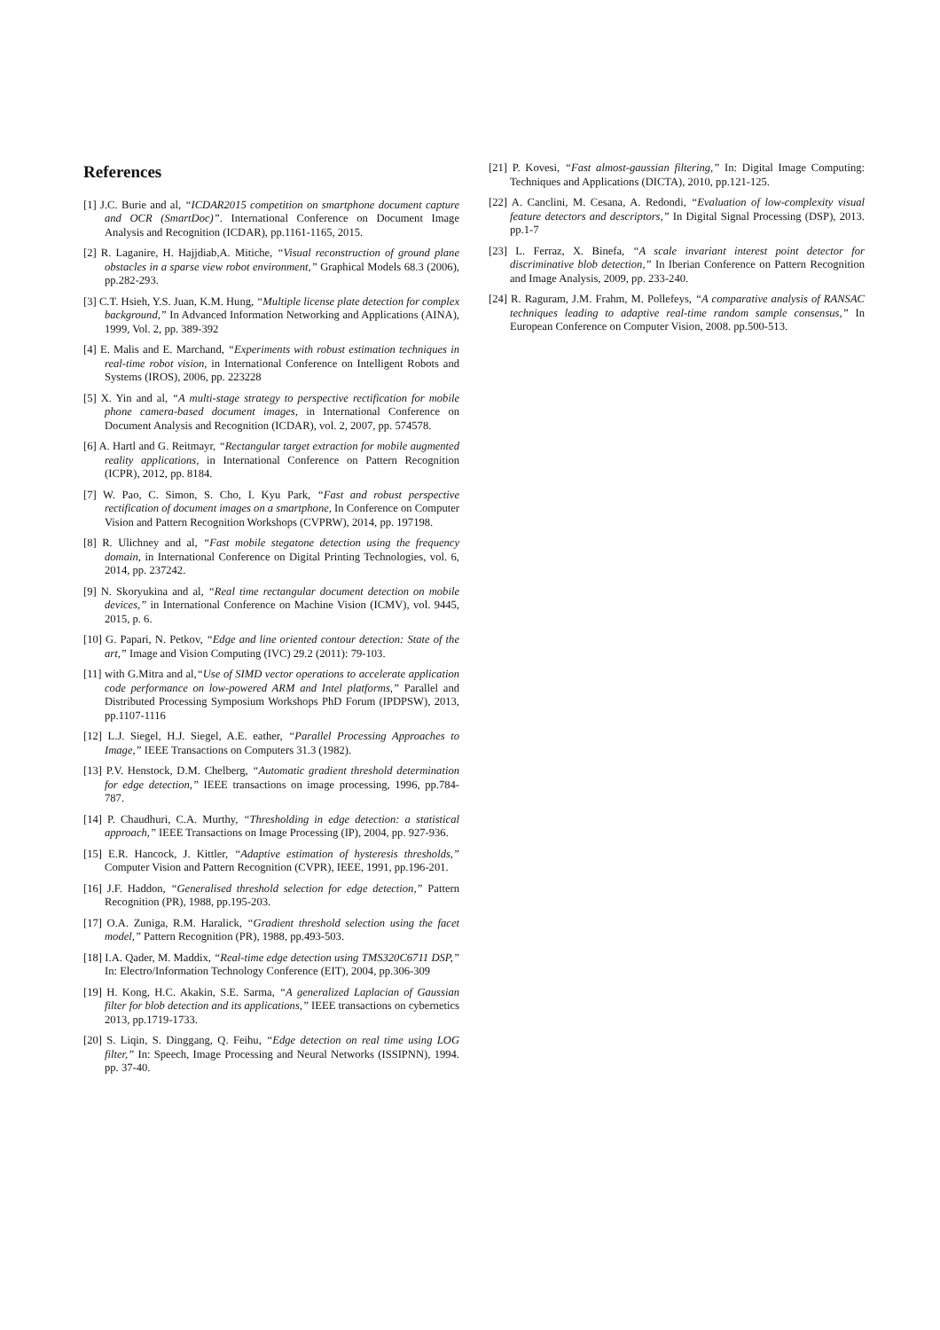References
[1] J.C. Burie and al, “ICDAR2015 competition on smartphone document capture and OCR (SmartDoc)”. International Conference on Document Image Analysis and Recognition (ICDAR), pp.1161-1165, 2015.
[2] R. Laganire, H. Hajjdiab,A. Mitiche, “Visual reconstruction of ground plane obstacles in a sparse view robot environment,” Graphical Models 68.3 (2006), pp.282-293.
[3] C.T. Hsieh, Y.S. Juan, K.M. Hung, “Multiple license plate detection for complex background,” In Advanced Information Networking and Applications (AINA), 1999, Vol. 2, pp. 389-392
[4] E. Malis and E. Marchand, “Experiments with robust estimation techniques in real-time robot vision, in International Conference on Intelligent Robots and Systems (IROS), 2006, pp. 223228
[5] X. Yin and al, “A multi-stage strategy to perspective rectification for mobile phone camera-based document images, in International Conference on Document Analysis and Recognition (ICDAR), vol. 2, 2007, pp. 574578.
[6] A. Hartl and G. Reitmayr, “Rectangular target extraction for mobile augmented reality applications, in International Conference on Pattern Recognition (ICPR), 2012, pp. 8184.
[7] W. Pao, C. Simon, S. Cho, I. Kyu Park, “Fast and robust perspective rectification of document images on a smartphone, In Conference on Computer Vision and Pattern Recognition Workshops (CVPRW), 2014, pp. 197198.
[8] R. Ulichney and al, “Fast mobile stegatone detection using the frequency domain, in International Conference on Digital Printing Technologies, vol. 6, 2014, pp. 237242.
[9] N. Skoryukina and al, “Real time rectangular document detection on mobile devices,” in International Conference on Machine Vision (ICMV), vol. 9445, 2015, p. 6.
[10] G. Papari, N. Petkov, “Edge and line oriented contour detection: State of the art,” Image and Vision Computing (IVC) 29.2 (2011): 79-103.
[11] with G.Mitra and al,“Use of SIMD vector operations to accelerate application code performance on low-powered ARM and Intel platforms,” Parallel and Distributed Processing Symposium Workshops PhD Forum (IPDPSW), 2013, pp.1107-1116
[12] L.J. Siegel, H.J. Siegel, A.E. eather, “Parallel Processing Approaches to Image,” IEEE Transactions on Computers 31.3 (1982).
[13] P.V. Henstock, D.M. Chelberg, “Automatic gradient threshold determination for edge detection,” IEEE transactions on image processing, 1996, pp.784-787.
[14] P. Chaudhuri, C.A. Murthy, “Thresholding in edge detection: a statistical approach,” IEEE Transactions on Image Processing (IP), 2004, pp. 927-936.
[15] E.R. Hancock, J. Kittler, “Adaptive estimation of hysteresis thresholds,” Computer Vision and Pattern Recognition (CVPR), IEEE, 1991, pp.196-201.
[16] J.F. Haddon, “Generalised threshold selection for edge detection,” Pattern Recognition (PR), 1988, pp.195-203.
[17] O.A. Zuniga, R.M. Haralick, “Gradient threshold selection using the facet model,” Pattern Recognition (PR), 1988, pp.493-503.
[18] I.A. Qader, M. Maddix, “Real-time edge detection using TMS320C6711 DSP,” In: Electro/Information Technology Conference (EIT), 2004, pp.306-309
[19] H. Kong, H.C. Akakin, S.E. Sarma, “A generalized Laplacian of Gaussian filter for blob detection and its applications,” IEEE transactions on cybernetics 2013, pp.1719-1733.
[20] S. Liqin, S. Dinggang, Q. Feihu, “Edge detection on real time using LOG filter,” In: Speech, Image Processing and Neural Networks (ISSIPNN), 1994. pp. 37-40.
[21] P. Kovesi, “Fast almost-gaussian filtering,” In: Digital Image Computing: Techniques and Applications (DICTA), 2010, pp.121-125.
[22] A. Canclini, M. Cesana, A. Redondi, “Evaluation of low-complexity visual feature detectors and descriptors,” In Digital Signal Processing (DSP), 2013. pp.1-7
[23] L. Ferraz, X. Binefa, “A scale invariant interest point detector for discriminative blob detection,” In Iberian Conference on Pattern Recognition and Image Analysis, 2009, pp. 233-240.
[24] R. Raguram, J.M. Frahm, M. Pollefeys, “A comparative analysis of RANSAC techniques leading to adaptive real-time random sample consensus,” In European Conference on Computer Vision, 2008. pp.500-513.